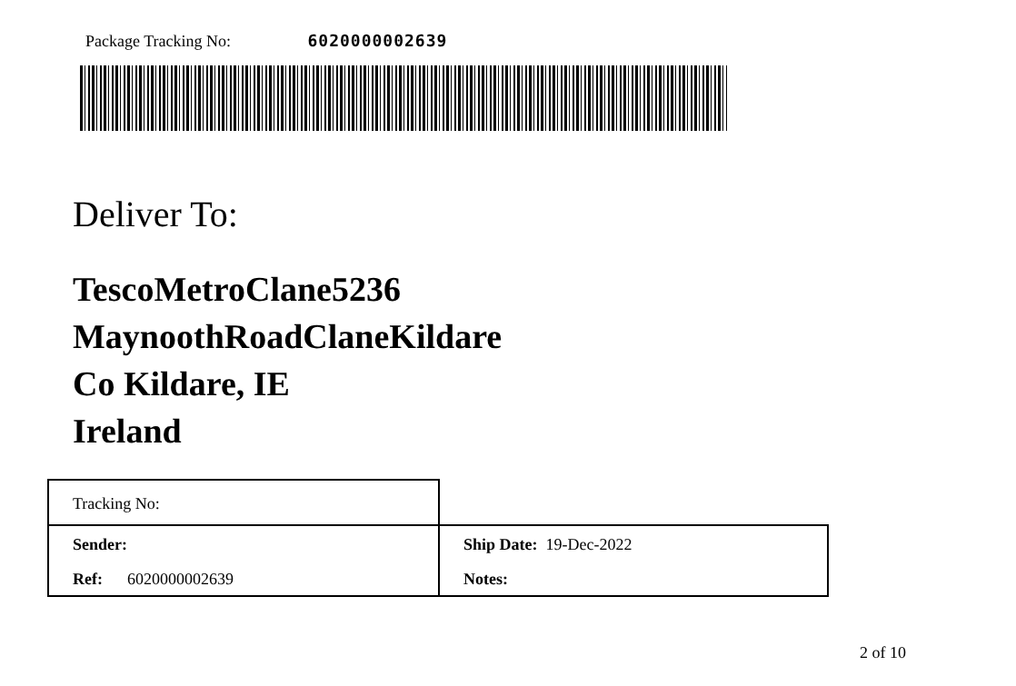Package Tracking No: 6020000002639
Deliver To:
TescoMetroClane5236
MaynoothRoadClaneKildare
Co Kildare, IE
Ireland
| Tracking No: | |
| Sender: | Ship Date: 19-Dec-2022 |
| Ref: 6020000002639 | Notes: |
2 of 10